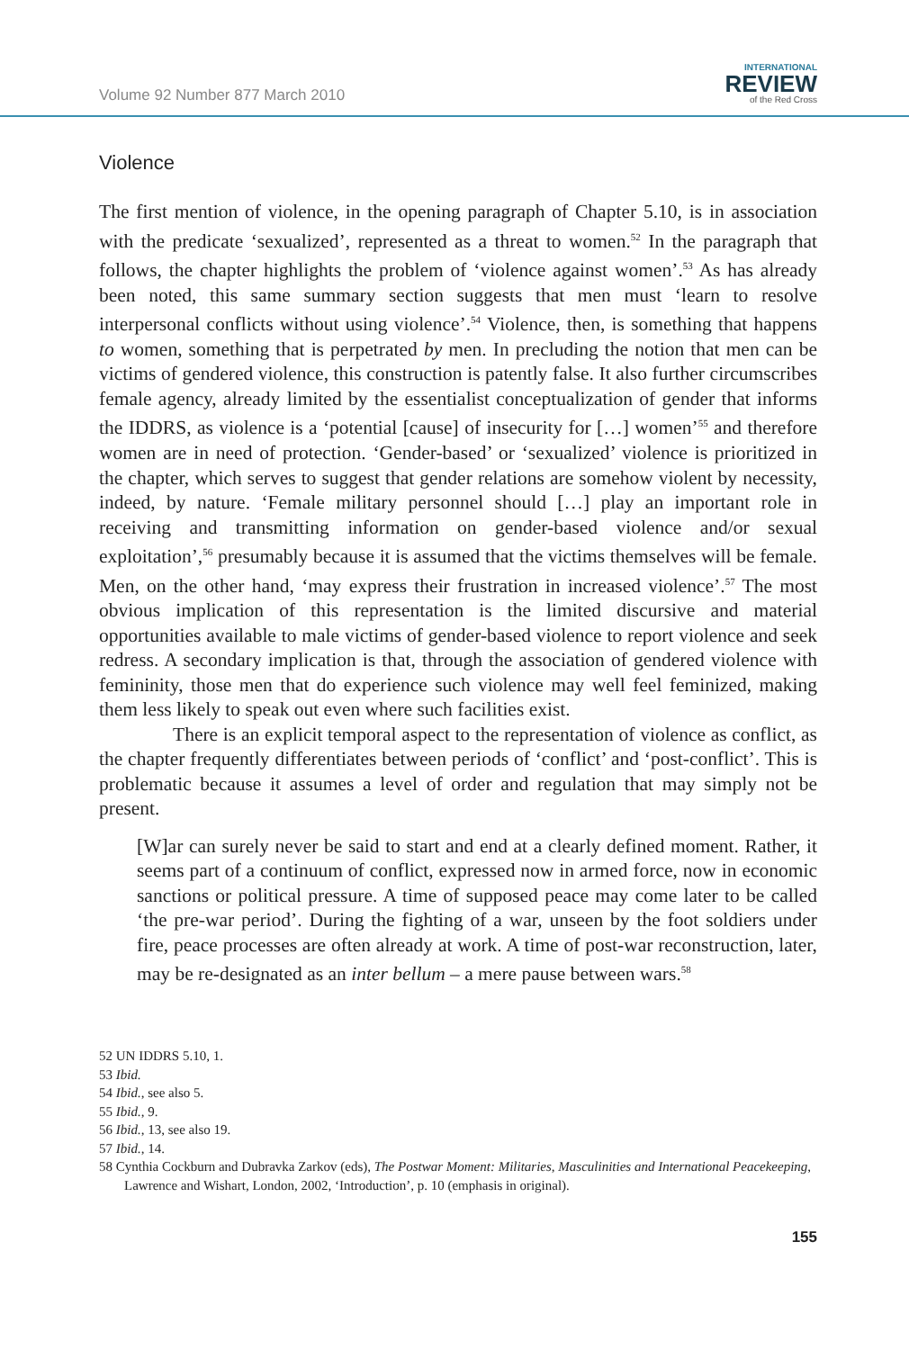Volume 92 Number 877 March 2010
INTERNATIONAL
REVIEW
of the Red Cross
Violence
The first mention of violence, in the opening paragraph of Chapter 5.10, is in association with the predicate ‘sexualized’, represented as a threat to women.<sup>52</sup> In the paragraph that follows, the chapter highlights the problem of ‘violence against women’.<sup>53</sup> As has already been noted, this same summary section suggests that men must ‘learn to resolve interpersonal conflicts without using violence’.<sup>54</sup> Violence, then, is something that happens to women, something that is perpetrated by men. In precluding the notion that men can be victims of gendered violence, this construction is patently false. It also further circumscribes female agency, already limited by the essentialist conceptualization of gender that informs the IDDRS, as violence is a ‘potential [cause] of insecurity for […] women’<sup>55</sup> and therefore women are in need of protection. ‘Gender-based’ or ‘sexualized’ violence is prioritized in the chapter, which serves to suggest that gender relations are somehow violent by necessity, indeed, by nature. ‘Female military personnel should […] play an important role in receiving and transmitting information on gender-based violence and/or sexual exploitation’,<sup>56</sup> presumably because it is assumed that the victims themselves will be female. Men, on the other hand, ‘may express their frustration in increased violence’.<sup>57</sup> The most obvious implication of this representation is the limited discursive and material opportunities available to male victims of gender-based violence to report violence and seek redress. A secondary implication is that, through the association of gendered violence with femininity, those men that do experience such violence may well feel feminized, making them less likely to speak out even where such facilities exist.
There is an explicit temporal aspect to the representation of violence as conflict, as the chapter frequently differentiates between periods of ‘conflict’ and ‘post-conflict’. This is problematic because it assumes a level of order and regulation that may simply not be present.
[W]ar can surely never be said to start and end at a clearly defined moment. Rather, it seems part of a continuum of conflict, expressed now in armed force, now in economic sanctions or political pressure. A time of supposed peace may come later to be called ‘the pre-war period’. During the fighting of a war, unseen by the foot soldiers under fire, peace processes are often already at work. A time of post-war reconstruction, later, may be re-designated as an inter bellum – a mere pause between wars.<sup>58</sup>
52 UN IDDRS 5.10, 1.
53 Ibid.
54 Ibid., see also 5.
55 Ibid., 9.
56 Ibid., 13, see also 19.
57 Ibid., 14.
58 Cynthia Cockburn and Dubravka Zarkov (eds), The Postwar Moment: Militaries, Masculinities and International Peacekeeping, Lawrence and Wishart, London, 2002, ‘Introduction’, p. 10 (emphasis in original).
155